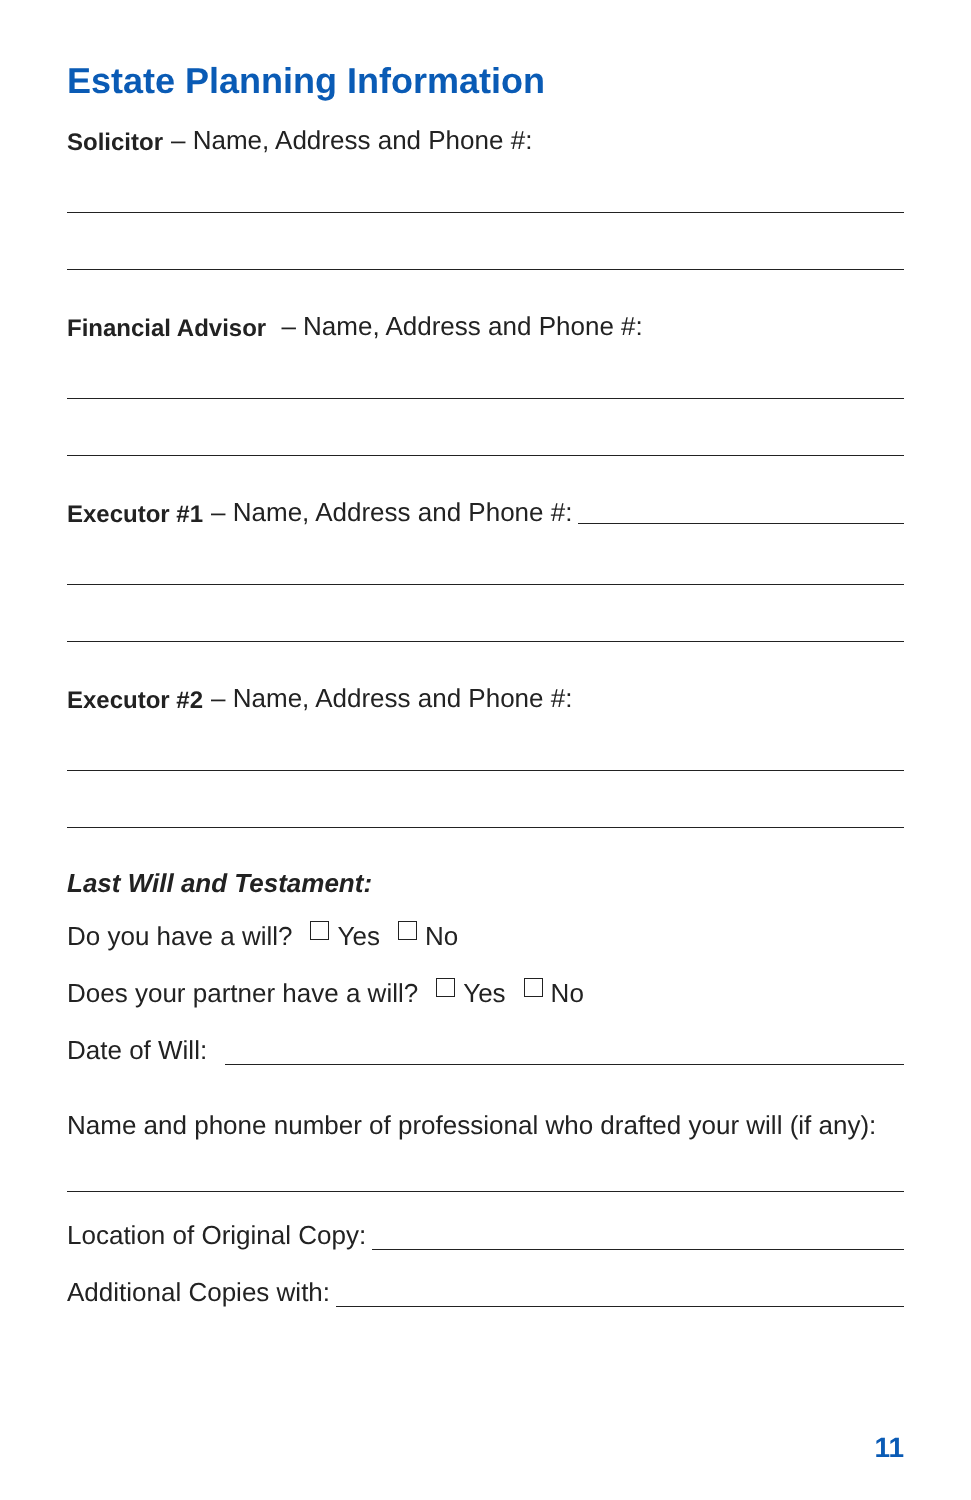Estate Planning Information
Solicitor – Name, Address and Phone #:
Financial Advisor – Name, Address and Phone #:
Executor #1 – Name, Address and Phone #:
Executor #2 – Name, Address and Phone #:
Last Will and Testament:
Do you have a will? Yes No
Does your partner have a will? Yes No
Date of Will:
Name and phone number of professional who drafted your will (if any):
Location of Original Copy:
Additional Copies with:
11